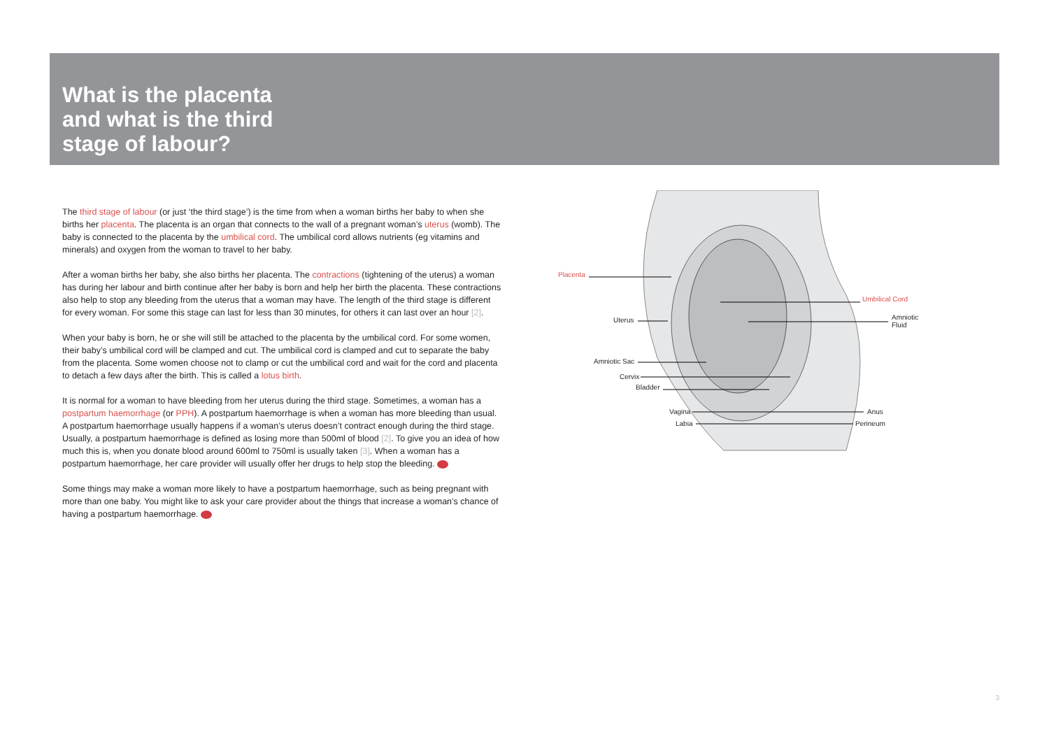What is the placenta and what is the third stage of labour?
The third stage of labour (or just ‘the third stage’) is the time from when a woman births her baby to when she births her placenta. The placenta is an organ that connects to the wall of a pregnant woman’s uterus (womb). The baby is connected to the placenta by the umbilical cord. The umbilical cord allows nutrients (eg vitamins and minerals) and oxygen from the woman to travel to her baby.
After a woman births her baby, she also births her placenta. The contractions (tightening of the uterus) a woman has during her labour and birth continue after her baby is born and help her birth the placenta. These contractions also help to stop any bleeding from the uterus that a woman may have. The length of the third stage is different for every woman. For some this stage can last for less than 30 minutes, for others it can last over an hour [2].
When your baby is born, he or she will still be attached to the placenta by the umbilical cord. For some women, their baby’s umbilical cord will be clamped and cut. The umbilical cord is clamped and cut to separate the baby from the placenta. Some women choose not to clamp or cut the umbilical cord and wait for the cord and placenta to detach a few days after the birth. This is called a lotus birth.
It is normal for a woman to have bleeding from her uterus during the third stage. Sometimes, a woman has a postpartum haemorrhage (or PPH). A postpartum haemorrhage is when a woman has more bleeding than usual. A postpartum haemorrhage usually happens if a woman’s uterus doesn’t contract enough during the third stage. Usually, a postpartum haemorrhage is defined as losing more than 500ml of blood [2]. To give you an idea of how much this is, when you donate blood around 600ml to 750ml is usually taken [3]. When a woman has a postpartum haemorrhage, her care provider will usually offer her drugs to help stop the bleeding.
Some things may make a woman more likely to have a postpartum haemorrhage, such as being pregnant with more than one baby. You might like to ask your care provider about the things that increase a woman’s chance of having a postpartum haemorrhage.
Placenta
Umbilical Cord
Uterus Amniotic
Fluid
Amniotic Sac
Cervix
Bladder
Vagina Anus
Labia Perineum
3